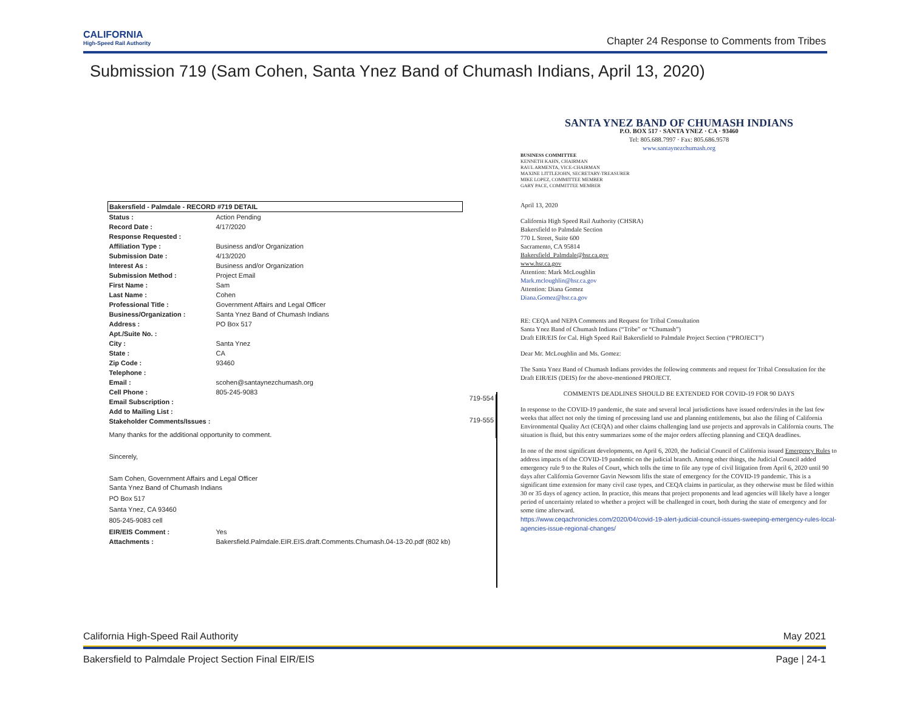CALIFORNIA
High-Speed Rail Authority
Chapter 24 Response to Comments from Tribes
Submission 719 (Sam Cohen, Santa Ynez Band of Chumash Indians, April 13, 2020)
| Bakersfield - Palmdale - RECORD #719 DETAIL | |
| Status : | Action Pending |
| Record Date : | 4/17/2020 |
| Response Requested : | |
| Affiliation Type : | Business and/or Organization |
| Submission Date : | 4/13/2020 |
| Interest As : | Business and/or Organization |
| Submission Method : | Project Email |
| First Name : | Sam |
| Last Name : | Cohen |
| Professional Title : | Government Affairs and Legal Officer |
| Business/Organization : | Santa Ynez Band of Chumash Indians |
| Address : | PO Box 517 |
| Apt./Suite No. : | |
| City : | Santa Ynez |
| State : | CA |
| Zip Code : | 93460 |
| Telephone : | |
| Email : | scohen@santaynezchumash.org |
| Cell Phone : | 805-245-9083 |
| Email Subscription : | |
| Add to Mailing List : | |
| Stakeholder Comments/Issues : | |
| Many thanks for the additional opportunity to comment. Sincerely, Sam Cohen, Government Affairs and Legal Officer Santa Ynez Band of Chumash Indians PO Box 517 Santa Ynez, CA 93460 805-245-9083 cell | |
| EIR/EIS Comment : | Yes |
| Attachments : | Bakersfield.Palmdale.EIR.EIS.draft.Comments.Chumash.04-13-20.pdf (802 kb) |
719-554
719-555
SANTA YNEZ BAND OF CHUMASH INDIANS
P.O. BOX 517 · SANTA YNEZ · CA · 93460
Tel: 805.688.7997 · Fax: 805.686.9578
www.santaynezchumash.org
BUSINESS COMMITTEE
KENNETH KAHN, CHAIRMAN
RAUL ARMENTA, VICE-CHAIRMAN
MAXINE LITTLEJOHN, SECRETARY-TREASURER
MIKE LOPEZ, COMMITTEE MEMBER
GARY PACE, COMMITTEE MEMBER
April 13, 2020
California High Speed Rail Authority (CHSRA)
Bakersfield to Palmdale Section
770 L Street, Suite 600
Sacramento, CA 95814
Bakersfield_Palmdale@hsr.ca.gov
www.hsr.ca.gov
Attention: Mark McLoughlin
Mark.mcloughlin@hsr.ca.gov
Attention: Diana Gomez
Diana.Gomez@hsr.ca.gov
RE: CEQA and NEPA Comments and Request for Tribal Consultation
Santa Ynez Band of Chumash Indians (“Tribe” or “Chumash”)
Draft EIR/EIS for Cal. High Speed Rail Bakersfield to Palmdale Project Section (“PROJECT”)
Dear Mr. McLoughlin and Ms. Gomez:
The Santa Ynez Band of Chumash Indians provides the following comments and request for Tribal Consultation for the Draft EIR/EIS (DEIS) for the above-mentioned PROJECT.
COMMENTS DEADLINES SHOULD BE EXTENDED FOR COVID-19 FOR 90 DAYS
In response to the COVID-19 pandemic, the state and several local jurisdictions have issued orders/rules in the last few weeks that affect not only the timing of processing land use and planning entitlements, but also the filing of California Environmental Quality Act (CEQA) and other claims challenging land use projects and approvals in California courts. The situation is fluid, but this entry summarizes some of the major orders affecting planning and CEQA deadlines.
In one of the most significant developments, on April 6, 2020, the Judicial Council of California issued Emergency Rules to address impacts of the COVID-19 pandemic on the judicial branch. Among other things, the Judicial Council added emergency rule 9 to the Rules of Court, which tolls the time to file any type of civil litigation from April 6, 2020 until 90 days after California Governor Gavin Newsom lifts the state of emergency for the COVID-19 pandemic. This is a significant time extension for many civil case types, and CEQA claims in particular, as they otherwise must be filed within 30 or 35 days of agency action. In practice, this means that project proponents and lead agencies will likely have a longer period of uncertainty related to whether a project will be challenged in court, both during the state of emergency and for some time afterward.
https://www.ceqachronicles.com/2020/04/covid-19-alert-judicial-council-issues-sweeping-emergency-rules-local-agencies-issue-regional-changes/
California High-Speed Rail Authority May 2021
Bakersfield to Palmdale Project Section Final EIR/EIS Page | 24-1